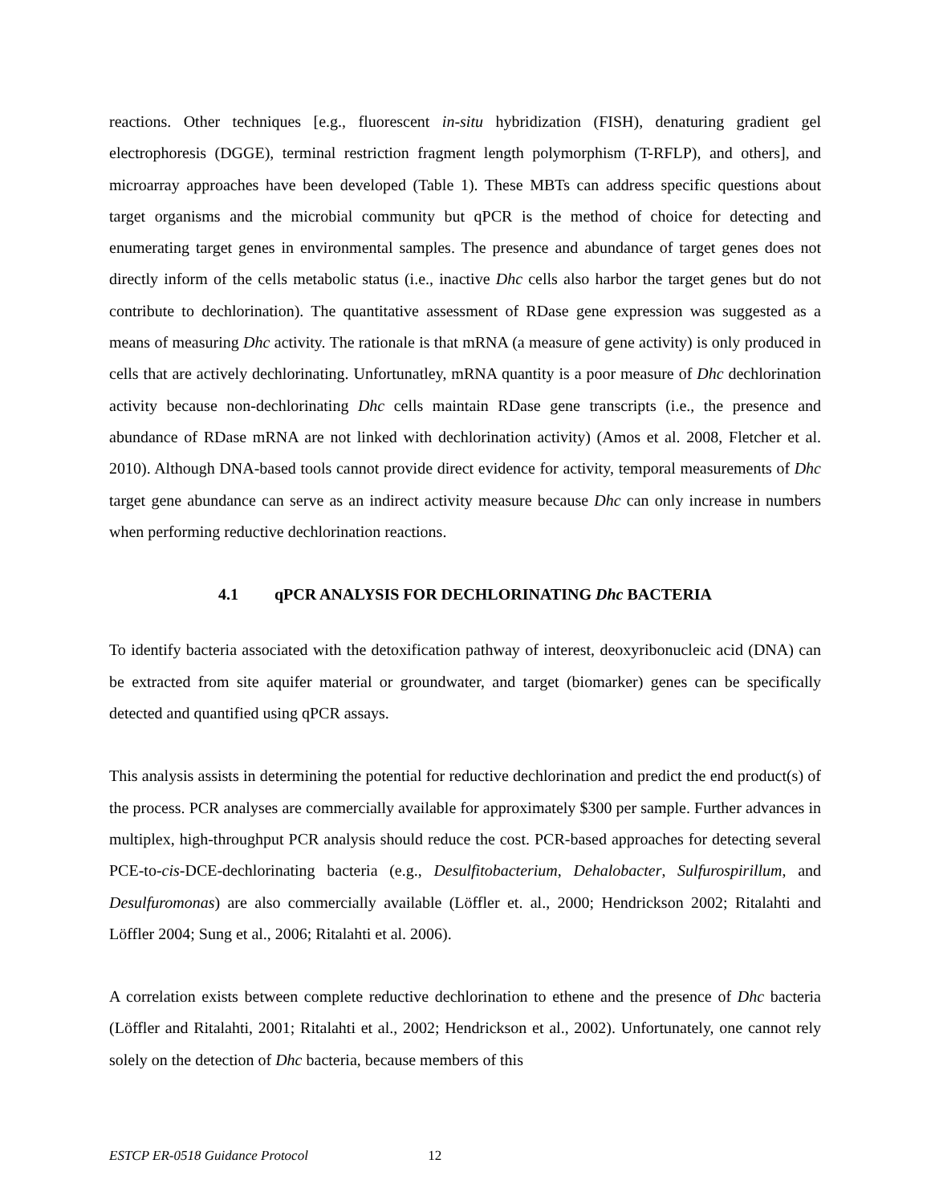reactions. Other techniques [e.g., fluorescent in-situ hybridization (FISH), denaturing gradient gel electrophoresis (DGGE), terminal restriction fragment length polymorphism (T-RFLP), and others], and microarray approaches have been developed (Table 1). These MBTs can address specific questions about target organisms and the microbial community but qPCR is the method of choice for detecting and enumerating target genes in environmental samples. The presence and abundance of target genes does not directly inform of the cells metabolic status (i.e., inactive Dhc cells also harbor the target genes but do not contribute to dechlorination). The quantitative assessment of RDase gene expression was suggested as a means of measuring Dhc activity. The rationale is that mRNA (a measure of gene activity) is only produced in cells that are actively dechlorinating. Unfortunatley, mRNA quantity is a poor measure of Dhc dechlorination activity because non-dechlorinating Dhc cells maintain RDase gene transcripts (i.e., the presence and abundance of RDase mRNA are not linked with dechlorination activity) (Amos et al. 2008, Fletcher et al. 2010). Although DNA-based tools cannot provide direct evidence for activity, temporal measurements of Dhc target gene abundance can serve as an indirect activity measure because Dhc can only increase in numbers when performing reductive dechlorination reactions.
4.1 qPCR ANALYSIS FOR DECHLORINATING Dhc BACTERIA
To identify bacteria associated with the detoxification pathway of interest, deoxyribonucleic acid (DNA) can be extracted from site aquifer material or groundwater, and target (biomarker) genes can be specifically detected and quantified using qPCR assays.
This analysis assists in determining the potential for reductive dechlorination and predict the end product(s) of the process. PCR analyses are commercially available for approximately $300 per sample. Further advances in multiplex, high-throughput PCR analysis should reduce the cost. PCR-based approaches for detecting several PCE-to-cis-DCE-dechlorinating bacteria (e.g., Desulfitobacterium, Dehalobacter, Sulfurospirillum, and Desulfuromonas) are also commercially available (Löffler et. al., 2000; Hendrickson 2002; Ritalahti and Löffler 2004; Sung et al., 2006; Ritalahti et al. 2006).
A correlation exists between complete reductive dechlorination to ethene and the presence of Dhc bacteria (Löffler and Ritalahti, 2001; Ritalahti et al., 2002; Hendrickson et al., 2002). Unfortunately, one cannot rely solely on the detection of Dhc bacteria, because members of this
ESTCP ER-0518 Guidance Protocol 12